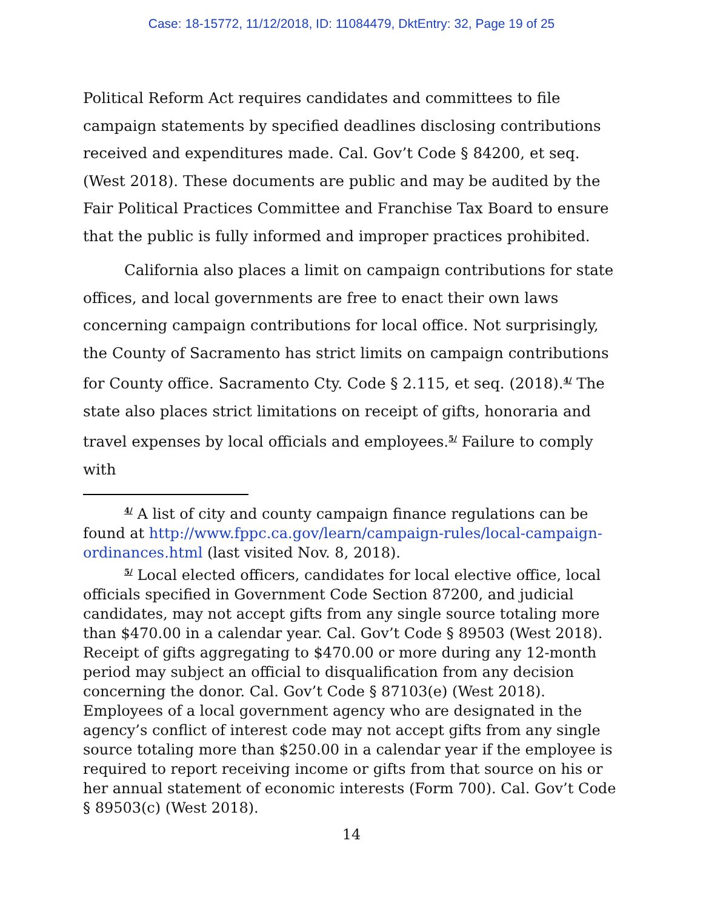Case: 18-15772, 11/12/2018, ID: 11084479, DktEntry: 32, Page 19 of 25
Political Reform Act requires candidates and committees to file campaign statements by specified deadlines disclosing contributions received and expenditures made. Cal. Gov’t Code § 84200, et seq. (West 2018). These documents are public and may be audited by the Fair Political Practices Committee and Franchise Tax Board to ensure that the public is fully informed and improper practices prohibited.
California also places a limit on campaign contributions for state offices, and local governments are free to enact their own laws concerning campaign contributions for local office. Not surprisingly, the County of Sacramento has strict limits on campaign contributions for County office. Sacramento Cty. Code § 2.115, et seq. (2018).<sup>4/</sup> The state also places strict limitations on receipt of gifts, honoraria and travel expenses by local officials and employees.<sup>5/</sup> Failure to comply with
<sup>4/</sup> A list of city and county campaign finance regulations can be found at http://www.fppc.ca.gov/learn/campaign-rules/local-campaign-ordinances.html (last visited Nov. 8, 2018).
<sup>5/</sup> Local elected officers, candidates for local elective office, local officials specified in Government Code Section 87200, and judicial candidates, may not accept gifts from any single source totaling more than $470.00 in a calendar year. Cal. Gov’t Code § 89503 (West 2018). Receipt of gifts aggregating to $470.00 or more during any 12-month period may subject an official to disqualification from any decision concerning the donor. Cal. Gov’t Code § 87103(e) (West 2018). Employees of a local government agency who are designated in the agency’s conflict of interest code may not accept gifts from any single source totaling more than $250.00 in a calendar year if the employee is required to report receiving income or gifts from that source on his or her annual statement of economic interests (Form 700). Cal. Gov’t Code § 89503(c) (West 2018).
14